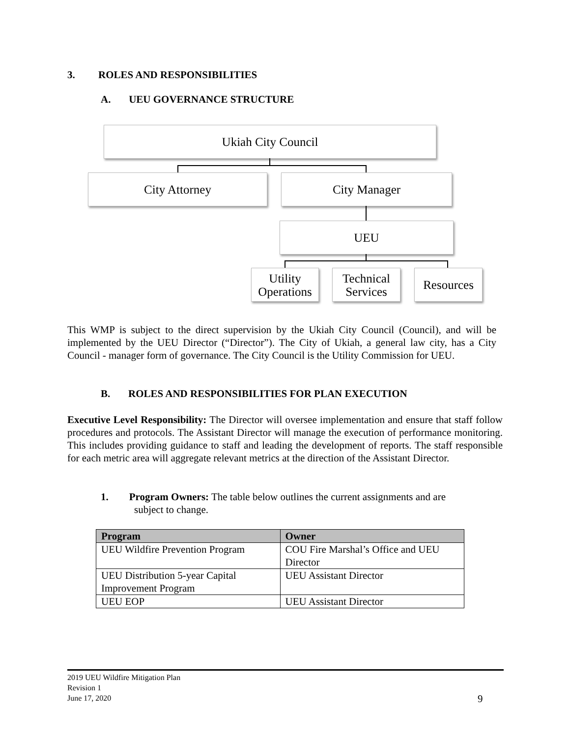3. ROLES AND RESPONSIBILITIES
A. UEU GOVERNANCE STRUCTURE
Ukiah City Council
City Attorney City Manager
UEU
Utility Operations
Technical Services
Resources
This WMP is subject to the direct supervision by the Ukiah City Council (Council), and will be implemented by the UEU Director (“Director”). The City of Ukiah, a general law city, has a City Council - manager form of governance. The City Council is the Utility Commission for UEU.
B. ROLES AND RESPONSIBILITIES FOR PLAN EXECUTION
Executive Level Responsibility: The Director will oversee implementation and ensure that staff follow procedures and protocols. The Assistant Director will manage the execution of performance monitoring. This includes providing guidance to staff and leading the development of reports. The staff responsible for each metric area will aggregate relevant metrics at the direction of the Assistant Director.
1. Program Owners: The table below outlines the current assignments and are
subject to change.
| Program | Owner |
| --- | --- |
| UEU Wildfire Prevention Program | COU Fire Marshal’s Office and UEU Director |
| UEU Distribution 5-year Capital Improvement Program | UEU Assistant Director |
| UEU EOP | UEU Assistant Director |
2019 UEU Wildfire Mitigation Plan
Revision 1
June 17, 2020
9